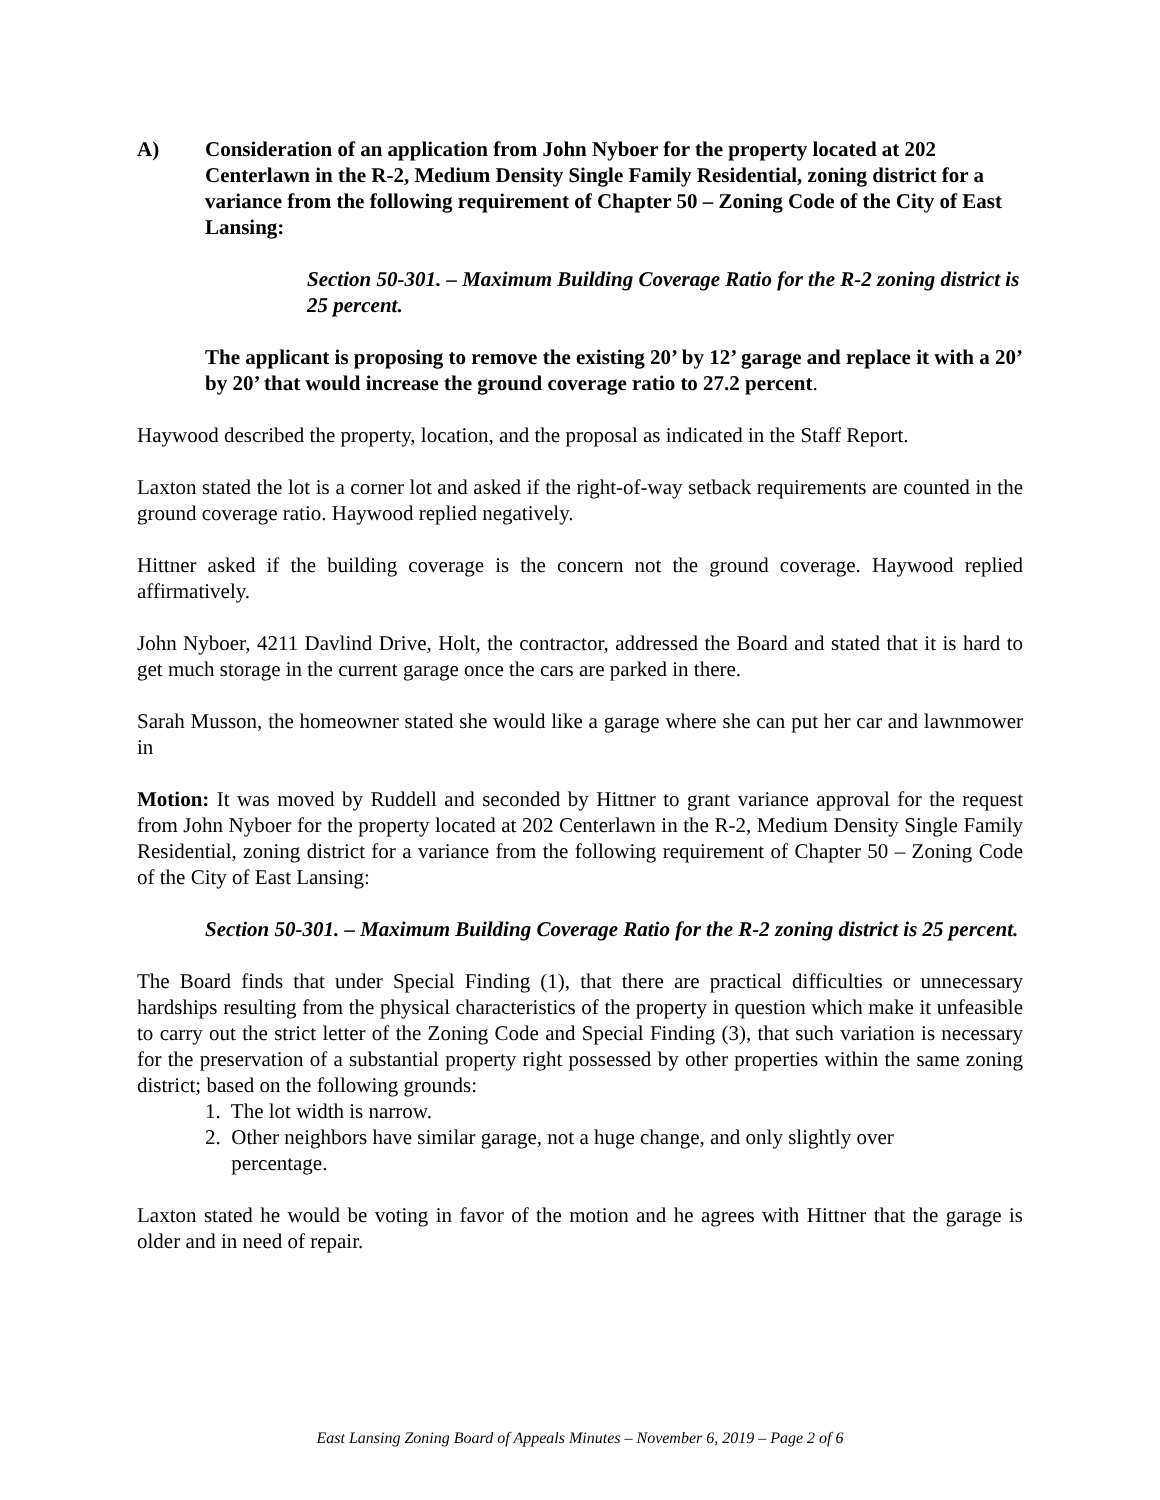A) Consideration of an application from John Nyboer for the property located at 202 Centerlawn in the R-2, Medium Density Single Family Residential, zoning district for a variance from the following requirement of Chapter 50 – Zoning Code of the City of East Lansing:
Section 50-301. – Maximum Building Coverage Ratio for the R-2 zoning district is 25 percent.
The applicant is proposing to remove the existing 20’ by 12’ garage and replace it with a 20’ by 20’ that would increase the ground coverage ratio to 27.2 percent.
Haywood described the property, location, and the proposal as indicated in the Staff Report.
Laxton stated the lot is a corner lot and asked if the right-of-way setback requirements are counted in the ground coverage ratio. Haywood replied negatively.
Hittner asked if the building coverage is the concern not the ground coverage. Haywood replied affirmatively.
John Nyboer, 4211 Davlind Drive, Holt, the contractor, addressed the Board and stated that it is hard to get much storage in the current garage once the cars are parked in there.
Sarah Musson, the homeowner stated she would like a garage where she can put her car and lawnmower in
Motion: It was moved by Ruddell and seconded by Hittner to grant variance approval for the request from John Nyboer for the property located at 202 Centerlawn in the R-2, Medium Density Single Family Residential, zoning district for a variance from the following requirement of Chapter 50 – Zoning Code of the City of East Lansing:
Section 50-301. – Maximum Building Coverage Ratio for the R-2 zoning district is 25 percent.
The Board finds that under Special Finding (1), that there are practical difficulties or unnecessary hardships resulting from the physical characteristics of the property in question which make it unfeasible to carry out the strict letter of the Zoning Code and Special Finding (3), that such variation is necessary for the preservation of a substantial property right possessed by other properties within the same zoning district; based on the following grounds:
1. The lot width is narrow.
2. Other neighbors have similar garage, not a huge change, and only slightly over
percentage.
Laxton stated he would be voting in favor of the motion and he agrees with Hittner that the garage is older and in need of repair.
East Lansing Zoning Board of Appeals Minutes – November 6, 2019 – Page 2 of 6